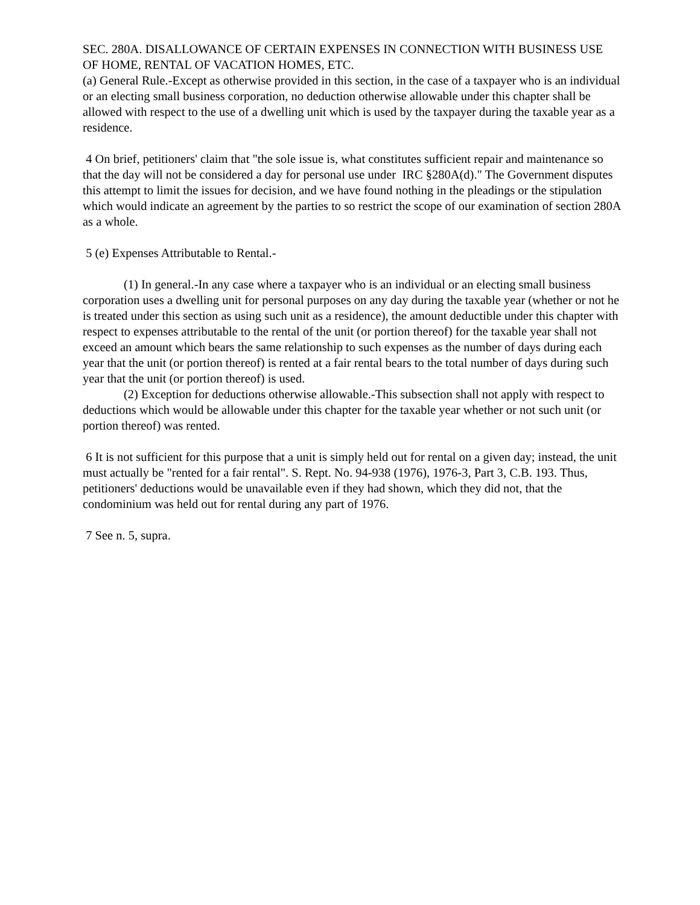SEC. 280A. DISALLOWANCE OF CERTAIN EXPENSES IN CONNECTION WITH BUSINESS USE OF HOME, RENTAL OF VACATION HOMES, ETC.
(a) General Rule.-Except as otherwise provided in this section, in the case of a taxpayer who is an individual or an electing small business corporation, no deduction otherwise allowable under this chapter shall be allowed with respect to the use of a dwelling unit which is used by the taxpayer during the taxable year as a residence.
4 On brief, petitioners' claim that "the sole issue is, what constitutes sufficient repair and maintenance so that the day will not be considered a day for personal use under IRC §280A(d)." The Government disputes this attempt to limit the issues for decision, and we have found nothing in the pleadings or the stipulation which would indicate an agreement by the parties to so restrict the scope of our examination of section 280A as a whole.
5 (e) Expenses Attributable to Rental.-
(1) In general.-In any case where a taxpayer who is an individual or an electing small business corporation uses a dwelling unit for personal purposes on any day during the taxable year (whether or not he is treated under this section as using such unit as a residence), the amount deductible under this chapter with respect to expenses attributable to the rental of the unit (or portion thereof) for the taxable year shall not exceed an amount which bears the same relationship to such expenses as the number of days during each year that the unit (or portion thereof) is rented at a fair rental bears to the total number of days during such year that the unit (or portion thereof) is used.
(2) Exception for deductions otherwise allowable.-This subsection shall not apply with respect to deductions which would be allowable under this chapter for the taxable year whether or not such unit (or portion thereof) was rented.
6 It is not sufficient for this purpose that a unit is simply held out for rental on a given day; instead, the unit must actually be "rented for a fair rental". S. Rept. No. 94-938 (1976), 1976-3, Part 3, C.B. 193. Thus, petitioners' deductions would be unavailable even if they had shown, which they did not, that the condominium was held out for rental during any part of 1976.
7 See n. 5, supra.